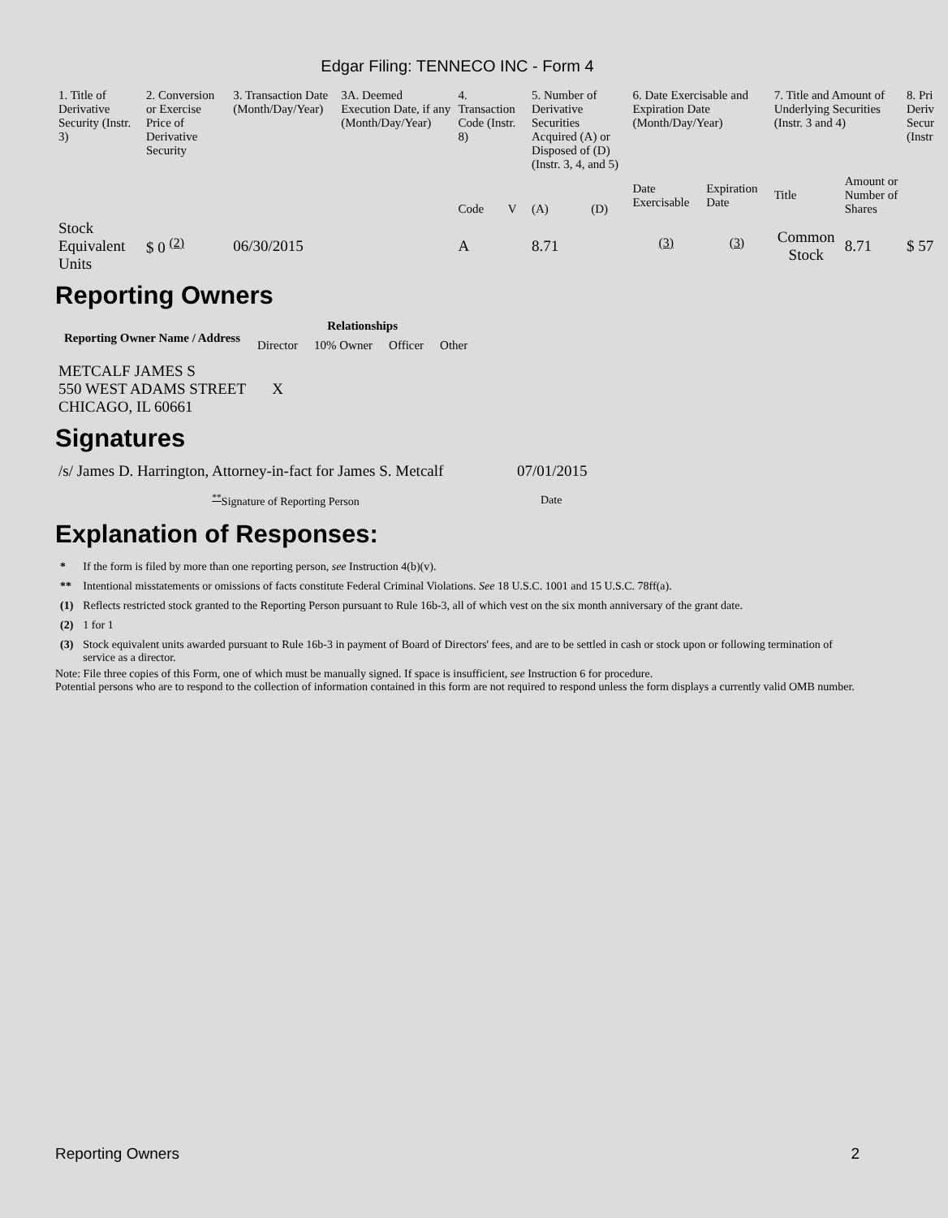Edgar Filing: TENNECO INC - Form 4
| 1. Title of Derivative Security (Instr. 3) | 2. Conversion or Exercise Price of Derivative Security | 3. Transaction Date (Month/Day/Year) | 3A. Deemed Execution Date, if any (Month/Day/Year) | 4. Transaction Code (Instr. 8) | | 5. Number of Derivative Securities Acquired (A) or Disposed of (D) (Instr. 3, 4, and 5) | | 6. Date Exercisable and Expiration Date (Month/Day/Year) | | 7. Title and Amount of Underlying Securities (Instr. 3 and 4) | | 8. Pri Deriv Secur (Instr |
| | | | | Code | V | (A) | (D) | Date Exercisable | Expiration Date | Title | Amount or Number of Shares | |
| Stock Equivalent Units | $ 0 <sup>(2)</sup> | 06/30/2015 | | A | | 8.71 | | <sup>(3)</sup> | <sup>(3)</sup> | Common Stock | 8.71 | $ 57 |
Reporting Owners
| Reporting Owner Name / Address | Relationships | | | |
| --- | --- | --- | --- | --- |
| | Director | 10% Owner | Officer | Other |
| METCALF JAMES S 550 WEST ADAMS STREET CHICAGO, IL 60661 | X | | | |
Signatures
| /s/ James D. Harrington, Attorney-in-fact for James S. Metcalf | 07/01/2015 |
| <sup>**</sup> Signature of Reporting Person | Date |
Explanation of Responses:
| * | If the form is filed by more than one reporting person, see Instruction 4(b)(v). |
| ** | Intentional misstatements or omissions of facts constitute Federal Criminal Violations. See 18 U.S.C. 1001 and 15 U.S.C. 78ff(a). |
| (1) | Reflects restricted stock granted to the Reporting Person pursuant to Rule 16b-3, all of which vest on the six month anniversary of the grant date. |
| (2) | 1 for 1 |
| (3) | Stock equivalent units awarded pursuant to Rule 16b-3 in payment of Board of Directors' fees, and are to be settled in cash or stock upon or following termination of service as a director. |
Note: File three copies of this Form, one of which must be manually signed. If space is insufficient, see Instruction 6 for procedure.
Potential persons who are to respond to the collection of information contained in this form are not required to respond unless the form displays a currently valid OMB number.
Reporting Owners 2